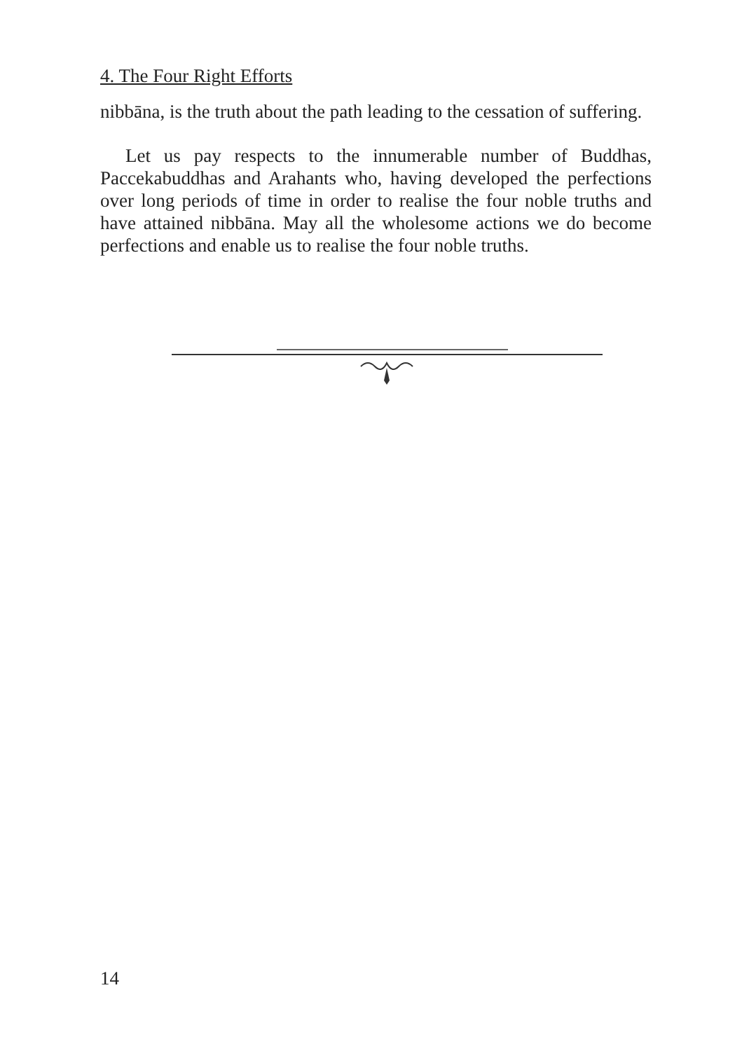4. The Four Right Efforts
nibbāna, is the truth about the path leading to the cessation of suffering.
Let us pay respects to the innumerable number of Buddhas, Paccekabuddhas and Arahants who, having developed the perfections over long periods of time in order to realise the four noble truths and have attained nibbāna. May all the wholesome actions we do become perfections and enable us to realise the four noble truths.
14